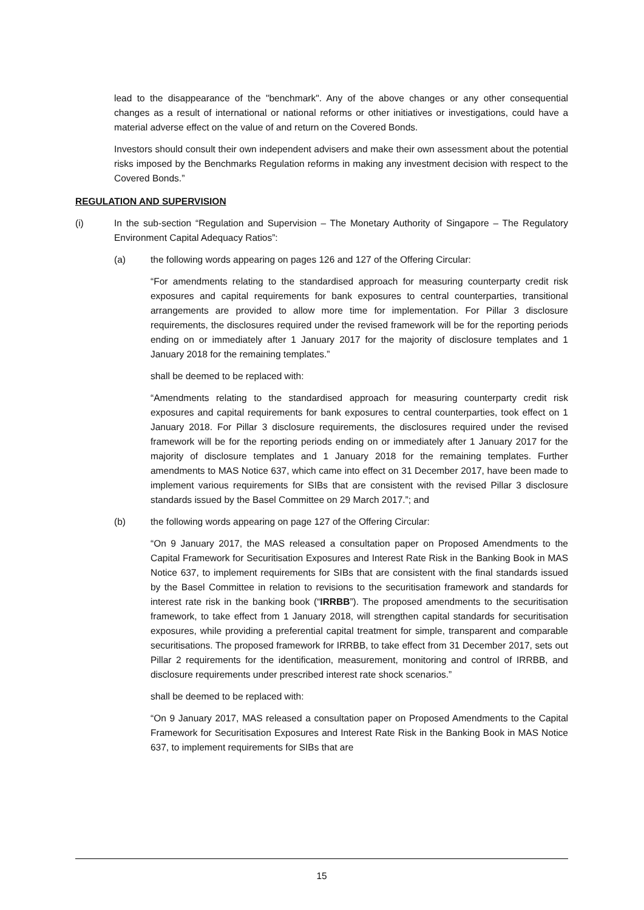lead to the disappearance of the "benchmark". Any of the above changes or any other consequential changes as a result of international or national reforms or other initiatives or investigations, could have a material adverse effect on the value of and return on the Covered Bonds.
Investors should consult their own independent advisers and make their own assessment about the potential risks imposed by the Benchmarks Regulation reforms in making any investment decision with respect to the Covered Bonds.”
REGULATION AND SUPERVISION
(i) In the sub-section “Regulation and Supervision – The Monetary Authority of Singapore – The Regulatory Environment Capital Adequacy Ratios”:
(a) the following words appearing on pages 126 and 127 of the Offering Circular:
“For amendments relating to the standardised approach for measuring counterparty credit risk exposures and capital requirements for bank exposures to central counterparties, transitional arrangements are provided to allow more time for implementation. For Pillar 3 disclosure requirements, the disclosures required under the revised framework will be for the reporting periods ending on or immediately after 1 January 2017 for the majority of disclosure templates and 1 January 2018 for the remaining templates.”
shall be deemed to be replaced with:
“Amendments relating to the standardised approach for measuring counterparty credit risk exposures and capital requirements for bank exposures to central counterparties, took effect on 1 January 2018. For Pillar 3 disclosure requirements, the disclosures required under the revised framework will be for the reporting periods ending on or immediately after 1 January 2017 for the majority of disclosure templates and 1 January 2018 for the remaining templates. Further amendments to MAS Notice 637, which came into effect on 31 December 2017, have been made to implement various requirements for SIBs that are consistent with the revised Pillar 3 disclosure standards issued by the Basel Committee on 29 March 2017.”; and
(b) the following words appearing on page 127 of the Offering Circular:
“On 9 January 2017, the MAS released a consultation paper on Proposed Amendments to the Capital Framework for Securitisation Exposures and Interest Rate Risk in the Banking Book in MAS Notice 637, to implement requirements for SIBs that are consistent with the final standards issued by the Basel Committee in relation to revisions to the securitisation framework and standards for interest rate risk in the banking book (“IRRBB”). The proposed amendments to the securitisation framework, to take effect from 1 January 2018, will strengthen capital standards for securitisation exposures, while providing a preferential capital treatment for simple, transparent and comparable securitisations. The proposed framework for IRRBB, to take effect from 31 December 2017, sets out Pillar 2 requirements for the identification, measurement, monitoring and control of IRRBB, and disclosure requirements under prescribed interest rate shock scenarios.”
shall be deemed to be replaced with:
“On 9 January 2017, MAS released a consultation paper on Proposed Amendments to the Capital Framework for Securitisation Exposures and Interest Rate Risk in the Banking Book in MAS Notice 637, to implement requirements for SIBs that are
15